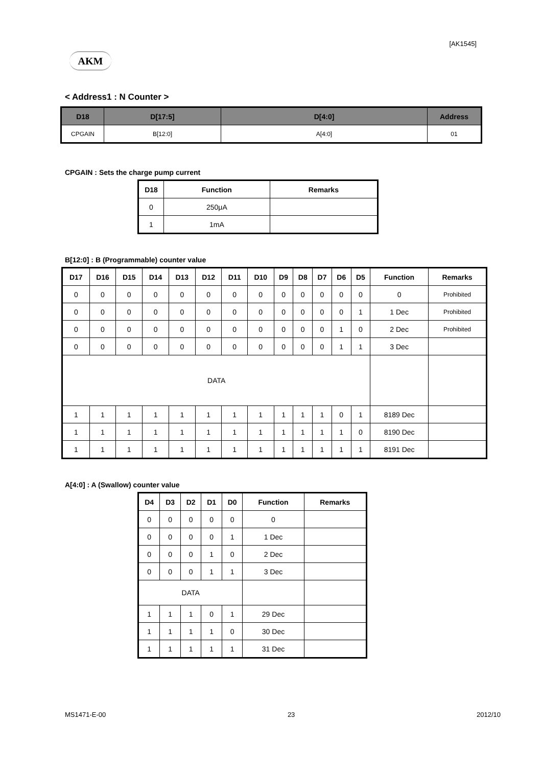[AK1545]
AKM
< Address1 : N Counter >
| D18 | D[17:5] | D[4:0] | Address |
| --- | --- | --- | --- |
| CPGAIN | B[12:0] | A[4:0] | 01 |
CPGAIN : Sets the charge pump current
| D18 | Function | Remarks |
| --- | --- | --- |
| 0 | 250μA | |
| 1 | 1mA | |
B[12:0] : B (Programmable) counter value
| D17 | D16 | D15 | D14 | D13 | D12 | D11 | D10 | D9 | D8 | D7 | D6 | D5 | Function | Remarks |
| --- | --- | --- | --- | --- | --- | --- | --- | --- | --- | --- | --- | --- | --- | --- |
| 0 | 0 | 0 | 0 | 0 | 0 | 0 | 0 | 0 | 0 | 0 | 0 | 0 | 0 | Prohibited |
| 0 | 0 | 0 | 0 | 0 | 0 | 0 | 0 | 0 | 0 | 0 | 0 | 1 | 1 Dec | Prohibited |
| 0 | 0 | 0 | 0 | 0 | 0 | 0 | 0 | 0 | 0 | 0 | 1 | 0 | 2 Dec | Prohibited |
| 0 | 0 | 0 | 0 | 0 | 0 | 0 | 0 | 0 | 0 | 0 | 1 | 1 | 3 Dec | |
| DATA | | | | | | | | | | | | | | |
| 1 | 1 | 1 | 1 | 1 | 1 | 1 | 1 | 1 | 1 | 1 | 0 | 1 | 8189 Dec | |
| 1 | 1 | 1 | 1 | 1 | 1 | 1 | 1 | 1 | 1 | 1 | 1 | 0 | 8190 Dec | |
| 1 | 1 | 1 | 1 | 1 | 1 | 1 | 1 | 1 | 1 | 1 | 1 | 1 | 8191 Dec | |
A[4:0] : A (Swallow) counter value
| D4 | D3 | D2 | D1 | D0 | Function | Remarks |
| --- | --- | --- | --- | --- | --- | --- |
| 0 | 0 | 0 | 0 | 0 | 0 | |
| 0 | 0 | 0 | 0 | 1 | 1 Dec | |
| 0 | 0 | 0 | 1 | 0 | 2 Dec | |
| 0 | 0 | 0 | 1 | 1 | 3 Dec | |
| DATA | | | | | | |
| 1 | 1 | 1 | 0 | 1 | 29 Dec | |
| 1 | 1 | 1 | 1 | 0 | 30 Dec | |
| 1 | 1 | 1 | 1 | 1 | 31 Dec | |
MS1471-E-00 23 2012/10